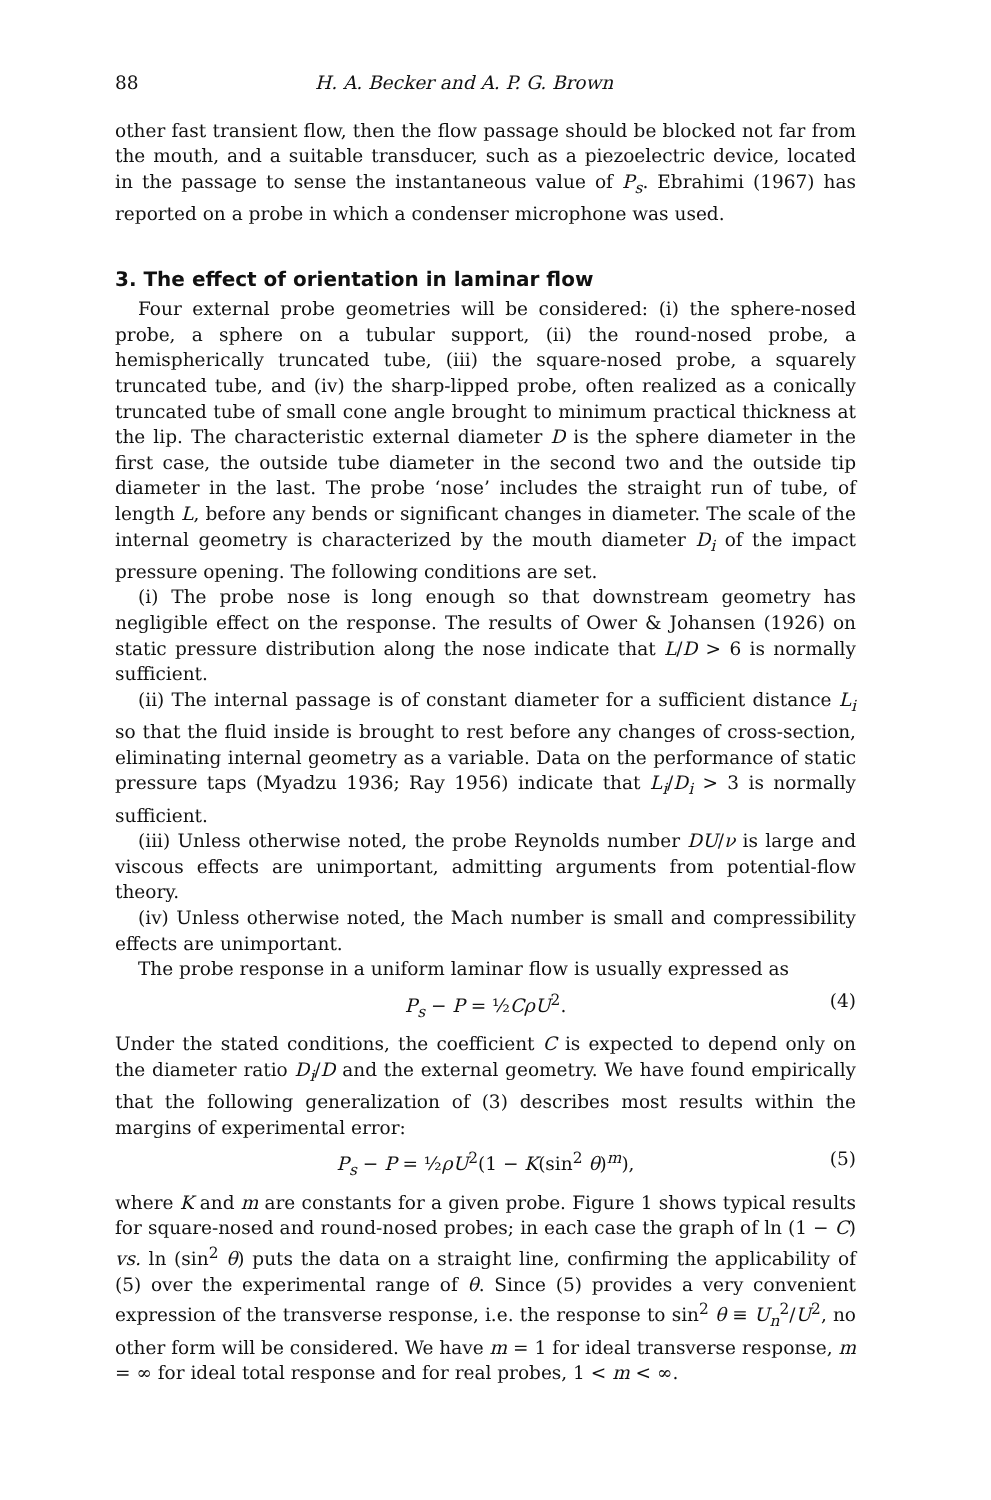88 H. A. Becker and A. P. G. Brown
other fast transient flow, then the flow passage should be blocked not far from the mouth, and a suitable transducer, such as a piezoelectric device, located in the passage to sense the instantaneous value of P<sub>s</sub>. Ebrahimi (1967) has reported on a probe in which a condenser microphone was used.
3. The effect of orientation in laminar flow
Four external probe geometries will be considered: (i) the sphere-nosed probe, a sphere on a tubular support, (ii) the round-nosed probe, a hemispherically truncated tube, (iii) the square-nosed probe, a squarely truncated tube, and (iv) the sharp-lipped probe, often realized as a conically truncated tube of small cone angle brought to minimum practical thickness at the lip. The characteristic external diameter D is the sphere diameter in the first case, the outside tube diameter in the second two and the outside tip diameter in the last. The probe ‘nose’ includes the straight run of tube, of length L, before any bends or significant changes in diameter. The scale of the internal geometry is characterized by the mouth diameter D<sub>i</sub> of the impact pressure opening. The following conditions are set.
(i) The probe nose is long enough so that downstream geometry has negligible effect on the response. The results of Ower & Johansen (1926) on static pressure distribution along the nose indicate that L/D > 6 is normally sufficient.
(ii) The internal passage is of constant diameter for a sufficient distance L<sub>i</sub> so that the fluid inside is brought to rest before any changes of cross-section, eliminating internal geometry as a variable. Data on the performance of static pressure taps (Myadzu 1936; Ray 1956) indicate that L<sub>i</sub>/D<sub>i</sub> > 3 is normally sufficient.
(iii) Unless otherwise noted, the probe Reynolds number DU/ν is large and viscous effects are unimportant, admitting arguments from potential-flow theory.
(iv) Unless otherwise noted, the Mach number is small and compressibility effects are unimportant.
The probe response in a uniform laminar flow is usually expressed as
P<sub>s</sub> − P = ½CρU<sup>2</sup>. (4)
Under the stated conditions, the coefficient C is expected to depend only on the diameter ratio D<sub>i</sub>/D and the external geometry. We have found empirically that the following generalization of (3) describes most results within the margins of experimental error:
P<sub>s</sub> − P = ½ρU<sup>2</sup>(1 − K(sin<sup>2</sup> θ)<sup>m</sup>), (5)
where K and m are constants for a given probe. Figure 1 shows typical results for square-nosed and round-nosed probes; in each case the graph of ln (1 − C) vs. ln (sin<sup>2</sup> θ) puts the data on a straight line, confirming the applicability of (5) over the experimental range of θ. Since (5) provides a very convenient expression of the transverse response, i.e. the response to sin<sup>2</sup> θ ≡ U<sub>n</sub><sup>2</sup>/U<sup>2</sup>, no other form will be considered. We have m = 1 for ideal transverse response, m = ∞ for ideal total response and for real probes, 1 < m < ∞.